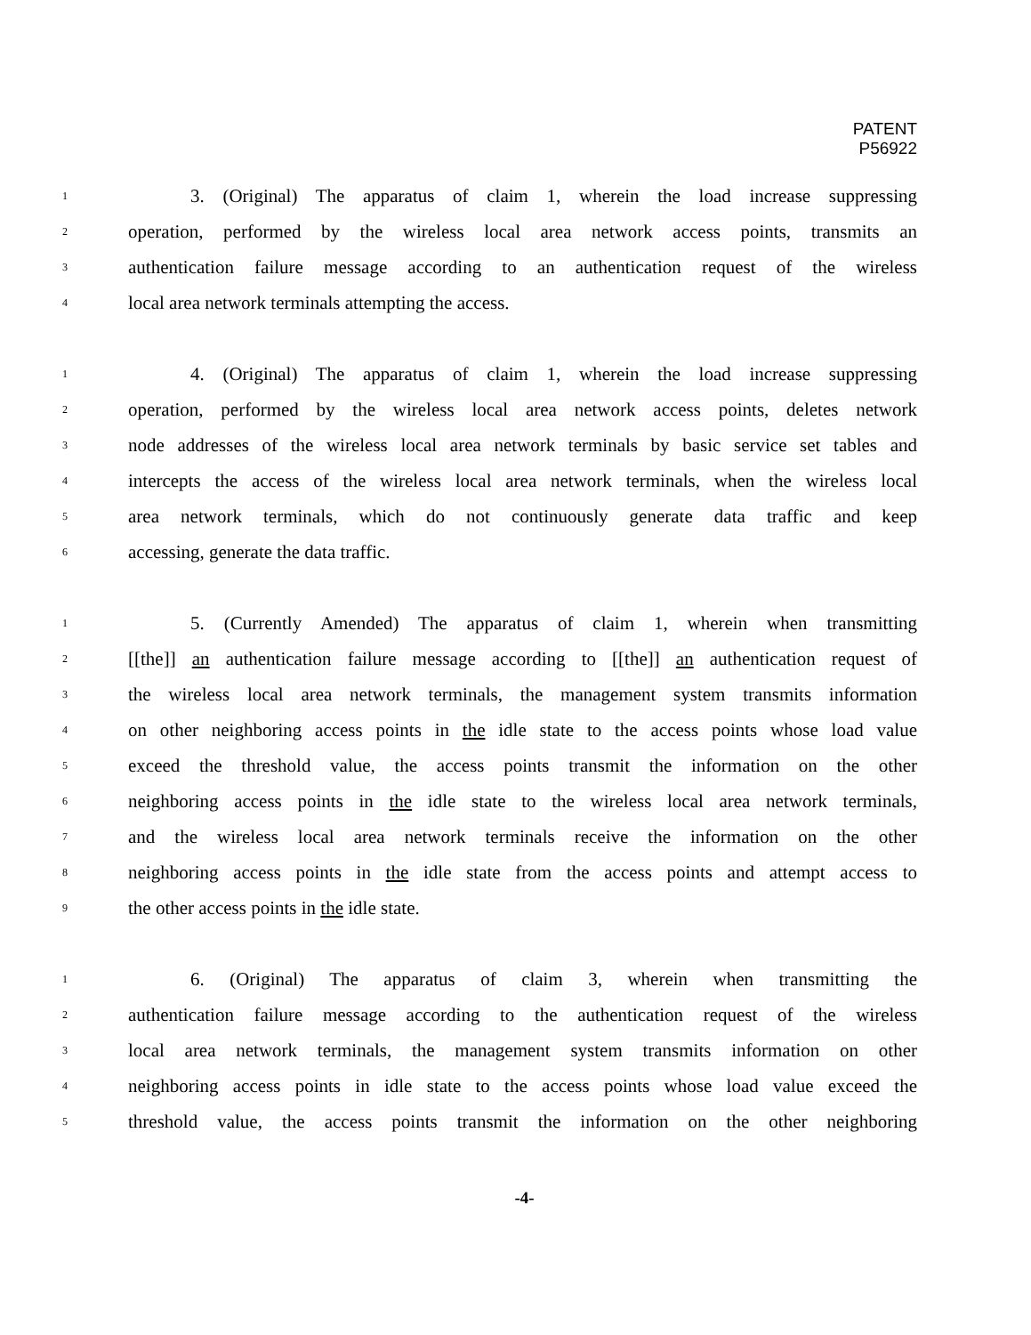PATENT
P56922
1 3. (Original) The apparatus of claim 1, wherein the load increase suppressing
2 operation, performed by the wireless local area network access points, transmits an
3 authentication failure message according to an authentication request of the wireless
4 local area network terminals attempting the access.
1 4. (Original) The apparatus of claim 1, wherein the load increase suppressing
2 operation, performed by the wireless local area network access points, deletes network
3 node addresses of the wireless local area network terminals by basic service set tables and
4 intercepts the access of the wireless local area network terminals, when the wireless local
5 area network terminals, which do not continuously generate data traffic and keep
6 accessing, generate the data traffic.
1 5. (Currently Amended) The apparatus of claim 1, wherein when transmitting
2 [[the]] an authentication failure message according to [[the]] an authentication request of
3 the wireless local area network terminals, the management system transmits information
4 on other neighboring access points in the idle state to the access points whose load value
5 exceed the threshold value, the access points transmit the information on the other
6 neighboring access points in the idle state to the wireless local area network terminals,
7 and the wireless local area network terminals receive the information on the other
8 neighboring access points in the idle state from the access points and attempt access to
9 the other access points in the idle state.
1 6. (Original) The apparatus of claim 3, wherein when transmitting the
2 authentication failure message according to the authentication request of the wireless
3 local area network terminals, the management system transmits information on other
4 neighboring access points in idle state to the access points whose load value exceed the
5 threshold value, the access points transmit the information on the other neighboring
-4-